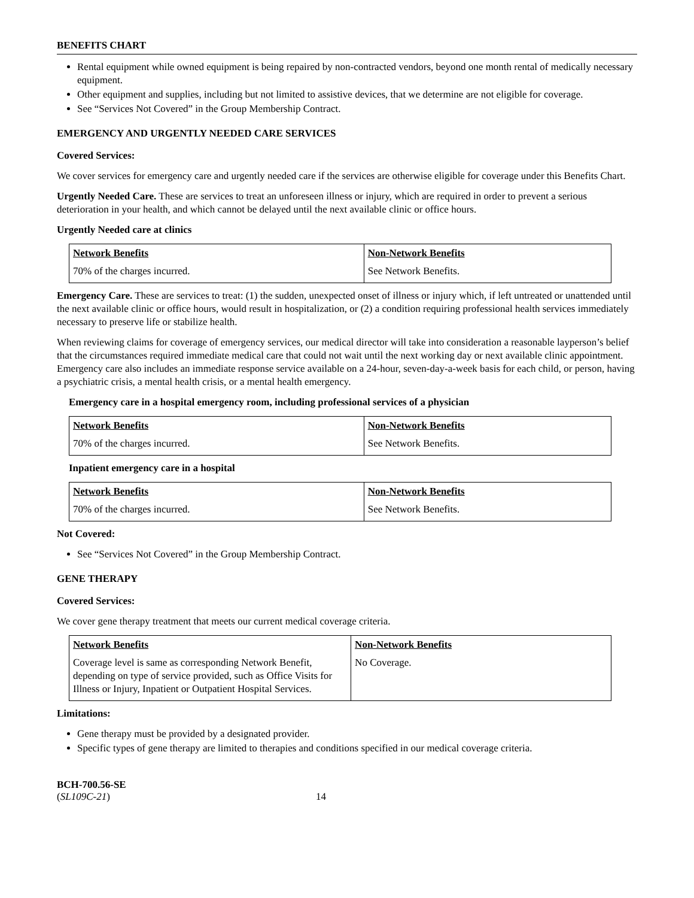BENEFITS CHART
Rental equipment while owned equipment is being repaired by non-contracted vendors, beyond one month rental of medically necessary equipment.
Other equipment and supplies, including but not limited to assistive devices, that we determine are not eligible for coverage.
See “Services Not Covered” in the Group Membership Contract.
EMERGENCY AND URGENTLY NEEDED CARE SERVICES
Covered Services:
We cover services for emergency care and urgently needed care if the services are otherwise eligible for coverage under this Benefits Chart.
Urgently Needed Care. These are services to treat an unforeseen illness or injury, which are required in order to prevent a serious deterioration in your health, and which cannot be delayed until the next available clinic or office hours.
Urgently Needed care at clinics
| Network Benefits | Non-Network Benefits |
| --- | --- |
| 70% of the charges incurred. | See Network Benefits. |
Emergency Care. These are services to treat: (1) the sudden, unexpected onset of illness or injury which, if left untreated or unattended until the next available clinic or office hours, would result in hospitalization, or (2) a condition requiring professional health services immediately necessary to preserve life or stabilize health.
When reviewing claims for coverage of emergency services, our medical director will take into consideration a reasonable layperson’s belief that the circumstances required immediate medical care that could not wait until the next working day or next available clinic appointment. Emergency care also includes an immediate response service available on a 24-hour, seven-day-a-week basis for each child, or person, having a psychiatric crisis, a mental health crisis, or a mental health emergency.
Emergency care in a hospital emergency room, including professional services of a physician
| Network Benefits | Non-Network Benefits |
| --- | --- |
| 70% of the charges incurred. | See Network Benefits. |
Inpatient emergency care in a hospital
| Network Benefits | Non-Network Benefits |
| --- | --- |
| 70% of the charges incurred. | See Network Benefits. |
Not Covered:
See “Services Not Covered” in the Group Membership Contract.
GENE THERAPY
Covered Services:
We cover gene therapy treatment that meets our current medical coverage criteria.
| Network Benefits | Non-Network Benefits |
| --- | --- |
| Coverage level is same as corresponding Network Benefit, depending on type of service provided, such as Office Visits for Illness or Injury, Inpatient or Outpatient Hospital Services. | No Coverage. |
Limitations:
Gene therapy must be provided by a designated provider.
Specific types of gene therapy are limited to therapies and conditions specified in our medical coverage criteria.
BCH-700.56-SE
(SL109C-21) 14